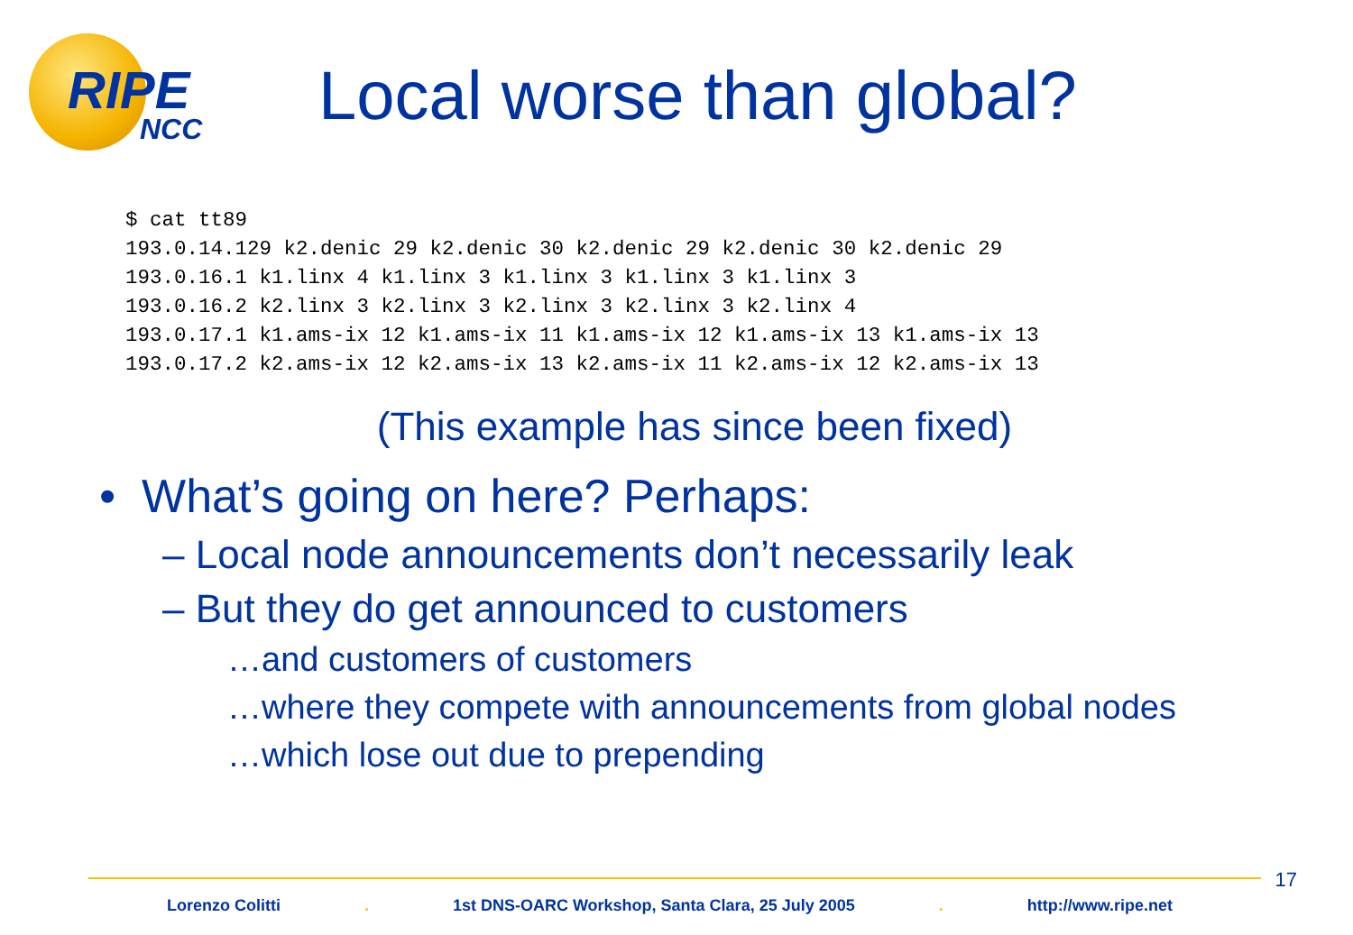RIPE
NCC
Local worse than global?
$ cat tt89
193.0.14.129 k2.denic 29 k2.denic 30 k2.denic 29 k2.denic 30 k2.denic 29
193.0.16.1 k1.linx 4 k1.linx 3 k1.linx 3 k1.linx 3 k1.linx 3
193.0.16.2 k2.linx 3 k2.linx 3 k2.linx 3 k2.linx 3 k2.linx 4
193.0.17.1 k1.ams-ix 12 k1.ams-ix 11 k1.ams-ix 12 k1.ams-ix 13 k1.ams-ix 13
193.0.17.2 k2.ams-ix 12 k2.ams-ix 13 k2.ams-ix 11 k2.ams-ix 12 k2.ams-ix 13
(This example has since been fixed)
• What’s going on here? Perhaps:
– Local node announcements don’t necessarily leak
– But they do get announced to customers
…and customers of customers
…where they compete with announcements from global nodes
…which lose out due to prepending
17
Lorenzo Colitti . 1st DNS-OARC Workshop, Santa Clara, 25 July 2005 . http://www.ripe.net